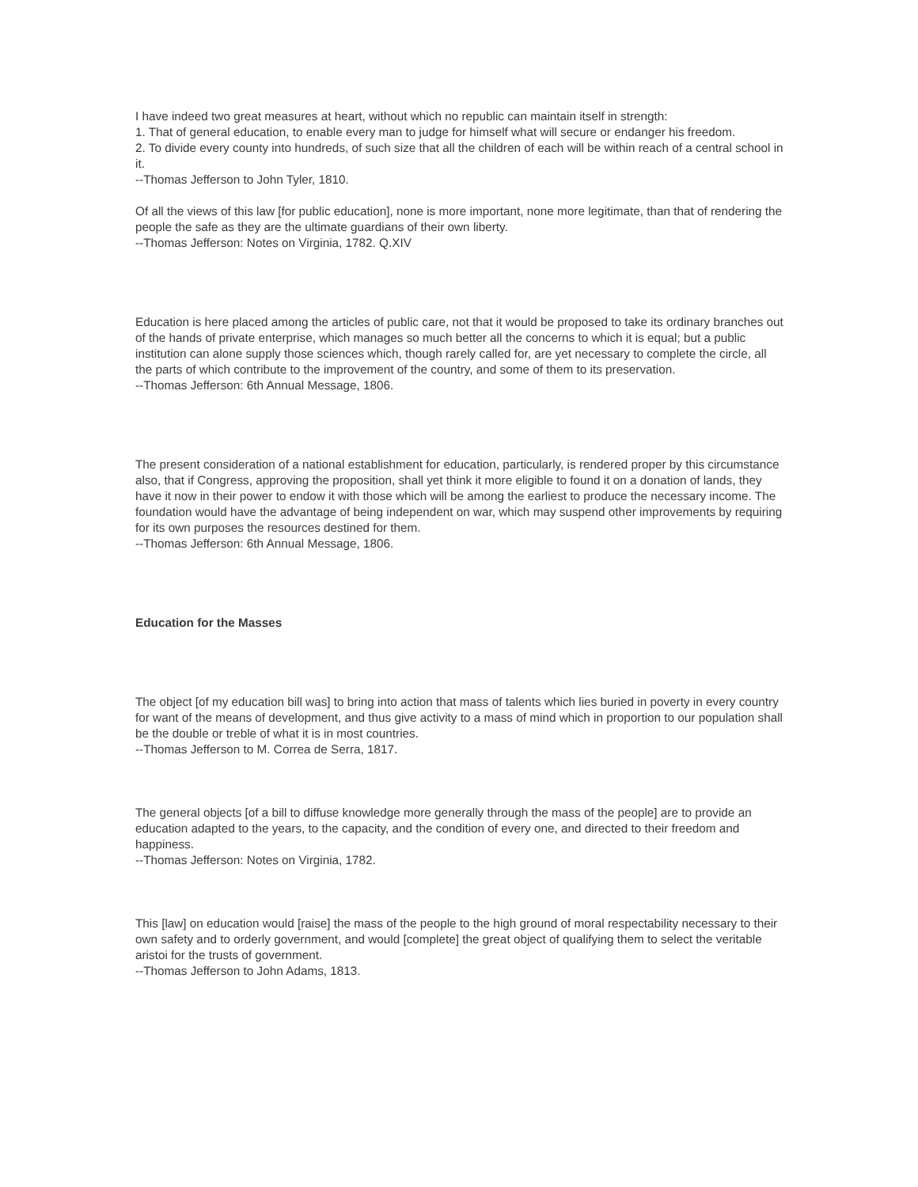I have indeed two great measures at heart, without which no republic can maintain itself in strength:
1. That of general education, to enable every man to judge for himself what will secure or endanger his freedom.
2. To divide every county into hundreds, of such size that all the children of each will be within reach of a central school in it.
--Thomas Jefferson to John Tyler, 1810.
Of all the views of this law [for public education], none is more important, none more legitimate, than that of rendering the people the safe as they are the ultimate guardians of their own liberty.
--Thomas Jefferson: Notes on Virginia, 1782. Q.XIV
Education is here placed among the articles of public care, not that it would be proposed to take its ordinary branches out of the hands of private enterprise, which manages so much better all the concerns to which it is equal; but a public institution can alone supply those sciences which, though rarely called for, are yet necessary to complete the circle, all the parts of which contribute to the improvement of the country, and some of them to its preservation.
--Thomas Jefferson: 6th Annual Message, 1806.
The present consideration of a national establishment for education, particularly, is rendered proper by this circumstance also, that if Congress, approving the proposition, shall yet think it more eligible to found it on a donation of lands, they have it now in their power to endow it with those which will be among the earliest to produce the necessary income. The foundation would have the advantage of being independent on war, which may suspend other improvements by requiring for its own purposes the resources destined for them.
--Thomas Jefferson: 6th Annual Message, 1806.
Education for the Masses
The object [of my education bill was] to bring into action that mass of talents which lies buried in poverty in every country for want of the means of development, and thus give activity to a mass of mind which in proportion to our population shall be the double or treble of what it is in most countries.
--Thomas Jefferson to M. Correa de Serra, 1817.
The general objects [of a bill to diffuse knowledge more generally through the mass of the people] are to provide an education adapted to the years, to the capacity, and the condition of every one, and directed to their freedom and happiness.
--Thomas Jefferson: Notes on Virginia, 1782.
This [law] on education would [raise] the mass of the people to the high ground of moral respectability necessary to their own safety and to orderly government, and would [complete] the great object of qualifying them to select the veritable aristoi for the trusts of government.
--Thomas Jefferson to John Adams, 1813.